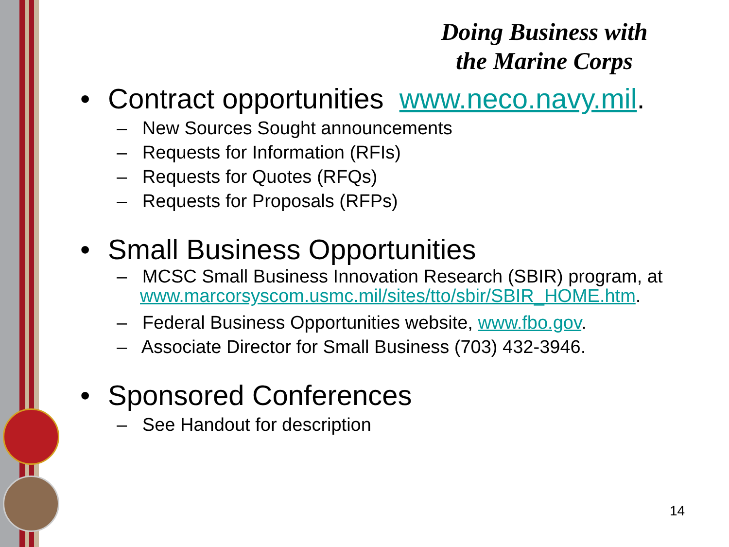Doing Business with
the Marine Corps
• Contract opportunities www.neco.navy.mil.
– New Sources Sought announcements
– Requests for Information (RFIs)
– Requests for Quotes (RFQs)
– Requests for Proposals (RFPs)
• Small Business Opportunities
– MCSC Small Business Innovation Research (SBIR) program, at www.marcorsyscom.usmc.mil/sites/tto/sbir/SBIR_HOME.htm.
– Federal Business Opportunities website, www.fbo.gov.
– Associate Director for Small Business (703) 432-3946.
• Sponsored Conferences
– See Handout for description
14